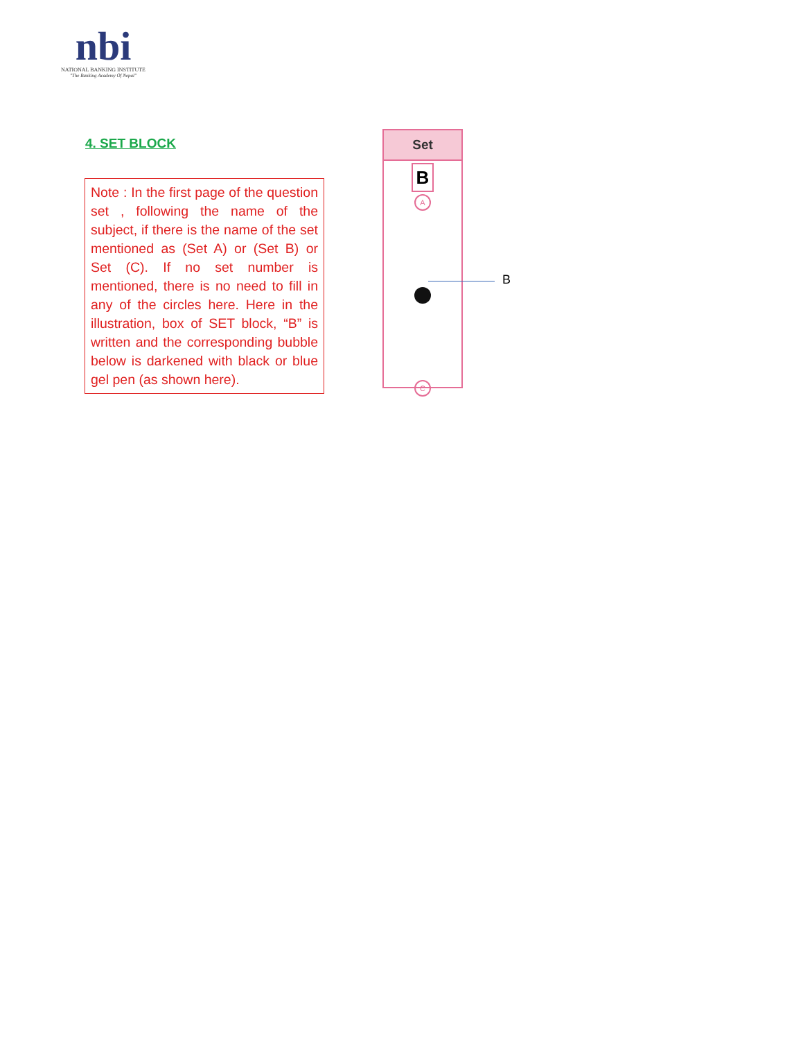nbi
NATIONAL BANKING INSTITUTE
"The Banking Academy Of Nepal"
4. SET BLOCK
Note : In the first page of the question set , following the name of the subject, if there is the name of the set mentioned as (Set A) or (Set B) or Set (C). If no set number is mentioned, there is no need to fill in any of the circles here. Here in the illustration, box of SET block, “B” is written and the corresponding bubble below is darkened with black or blue gel pen (as shown here).
Set
B
A
C
B